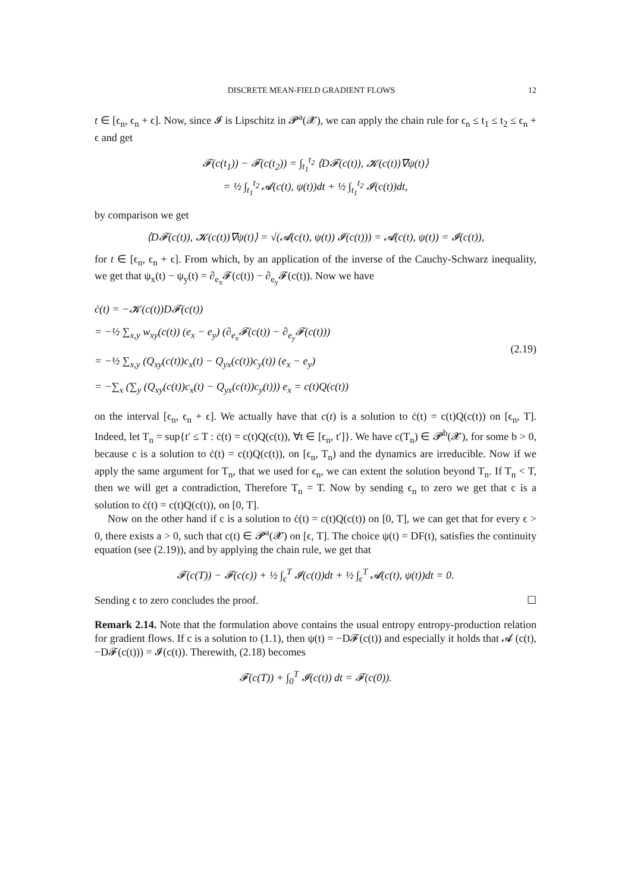DISCRETE MEAN-FIELD GRADIENT FLOWS 12
t ∈ [ϵ<sub>n</sub>, ϵ<sub>n</sub> + ϵ]. Now, since 𝓘 is Lipschitz in 𝓟<sup>a</sup>(𝓧), we can apply the chain rule for ϵ<sub>n</sub> ≤ t<sub>1</sub> ≤ t<sub>2</sub> ≤ ϵ<sub>n</sub> + ϵ and get
𝓕(c(t<sub>1</sub>)) − 𝓕(c(t<sub>2</sub>)) = ∫<sub>t<sub>1</sub></sub><sup>t<sub>2</sub></sup> ⟨D𝓕(c(t)), 𝓚(c(t))∇ψ(t)⟩
= ½ ∫<sub>t<sub>1</sub></sub><sup>t<sub>2</sub></sup> 𝓐(c(t), ψ(t))dt + ½ ∫<sub>t<sub>1</sub></sub><sup>t<sub>2</sub></sup> 𝓘(c(t))dt,
by comparison we get
⟨D𝓕(c(t)), 𝓚(c(t))∇ψ(t)⟩ = √(𝓐(c(t), ψ(t)) 𝓘(c(t))) = 𝓐(c(t), ψ(t)) = 𝓘(c(t)),
for t ∈ [ϵ<sub>n</sub>, ϵ<sub>n</sub> + ϵ]. From which, by an application of the inverse of the Cauchy-Schwarz inequality, we get that ψ<sub>x</sub>(t) − ψ<sub>y</sub>(t) = ∂<sub>e<sub>x</sub></sub>𝓕(c(t)) − ∂<sub>e<sub>y</sub></sub>𝓕(c(t)). Now we have
ċ(t) = −𝓚(c(t))D𝓕(c(t))
= −½ ∑<sub>x,y</sub> w<sub>xy</sub>(c(t)) (e<sub>x</sub> − e<sub>y</sub>) (∂<sub>e<sub>x</sub></sub>𝓕(c(t)) − ∂<sub>e<sub>y</sub></sub>𝓕(c(t)))
= −½ ∑<sub>x,y</sub> (Q<sub>xy</sub>(c(t))c<sub>x</sub>(t) − Q<sub>yx</sub>(c(t))c<sub>y</sub>(t)) (e<sub>x</sub> − e<sub>y</sub>)
= −∑<sub>x</sub> (∑<sub>y</sub> (Q<sub>xy</sub>(c(t))c<sub>x</sub>(t) − Q<sub>yx</sub>(c(t))c<sub>y</sub>(t))) e<sub>x</sub> = c(t)Q(c(t))
(2.19)
on the interval [ϵ<sub>n</sub>, ϵ<sub>n</sub> + ϵ]. We actually have that c(t) is a solution to ċ(t) = c(t)Q(c(t)) on [ϵ<sub>n</sub>, T]. Indeed, let T<sub>n</sub> = sup{t′ ≤ T : ċ(t) = c(t)Q(c(t)), ∀t ∈ [ϵ<sub>n</sub>, t′]}. We have c(T<sub>n</sub>) ∈ 𝓟<sup>b</sup>(𝓧), for some b > 0, because c is a solution to ċ(t) = c(t)Q(c(t)), on [ϵ<sub>n</sub>, T<sub>n</sub>) and the dynamics are irreducible. Now if we apply the same argument for T<sub>n</sub>, that we used for ϵ<sub>n</sub>, we can extent the solution beyond T<sub>n</sub>. If T<sub>n</sub> < T, then we will get a contradiction, Therefore T<sub>n</sub> = T. Now by sending ϵ<sub>n</sub> to zero we get that c is a solution to ċ(t) = c(t)Q(c(t)), on [0, T].
Now on the other hand if c is a solution to ċ(t) = c(t)Q(c(t)) on [0, T], we can get that for every ϵ > 0, there exists a > 0, such that c(t) ∈ 𝓟<sup>a</sup>(𝓧) on [ϵ, T]. The choice ψ(t) = DF(t), satisfies the continuity equation (see (2.19)), and by applying the chain rule, we get that
𝓕(c(T)) − 𝓕(c(ϵ)) + ½ ∫<sub>ϵ</sub><sup>T</sup> 𝓘(c(t))dt + ½ ∫<sub>ϵ</sub><sup>T</sup> 𝓐(c(t), ψ(t))dt = 0.
Sending ϵ to zero concludes the proof. ☐
Remark 2.14. Note that the formulation above contains the usual entropy entropy-production relation for gradient flows. If c is a solution to (1.1), then ψ(t) = −D𝓕(c(t)) and especially it holds that 𝓐 (c(t), −D𝓕(c(t))) = 𝓘(c(t)). Therewith, (2.18) becomes
𝓕(c(T)) + ∫<sub>0</sub><sup>T</sup> 𝓘(c(t)) dt = 𝓕(c(0)).